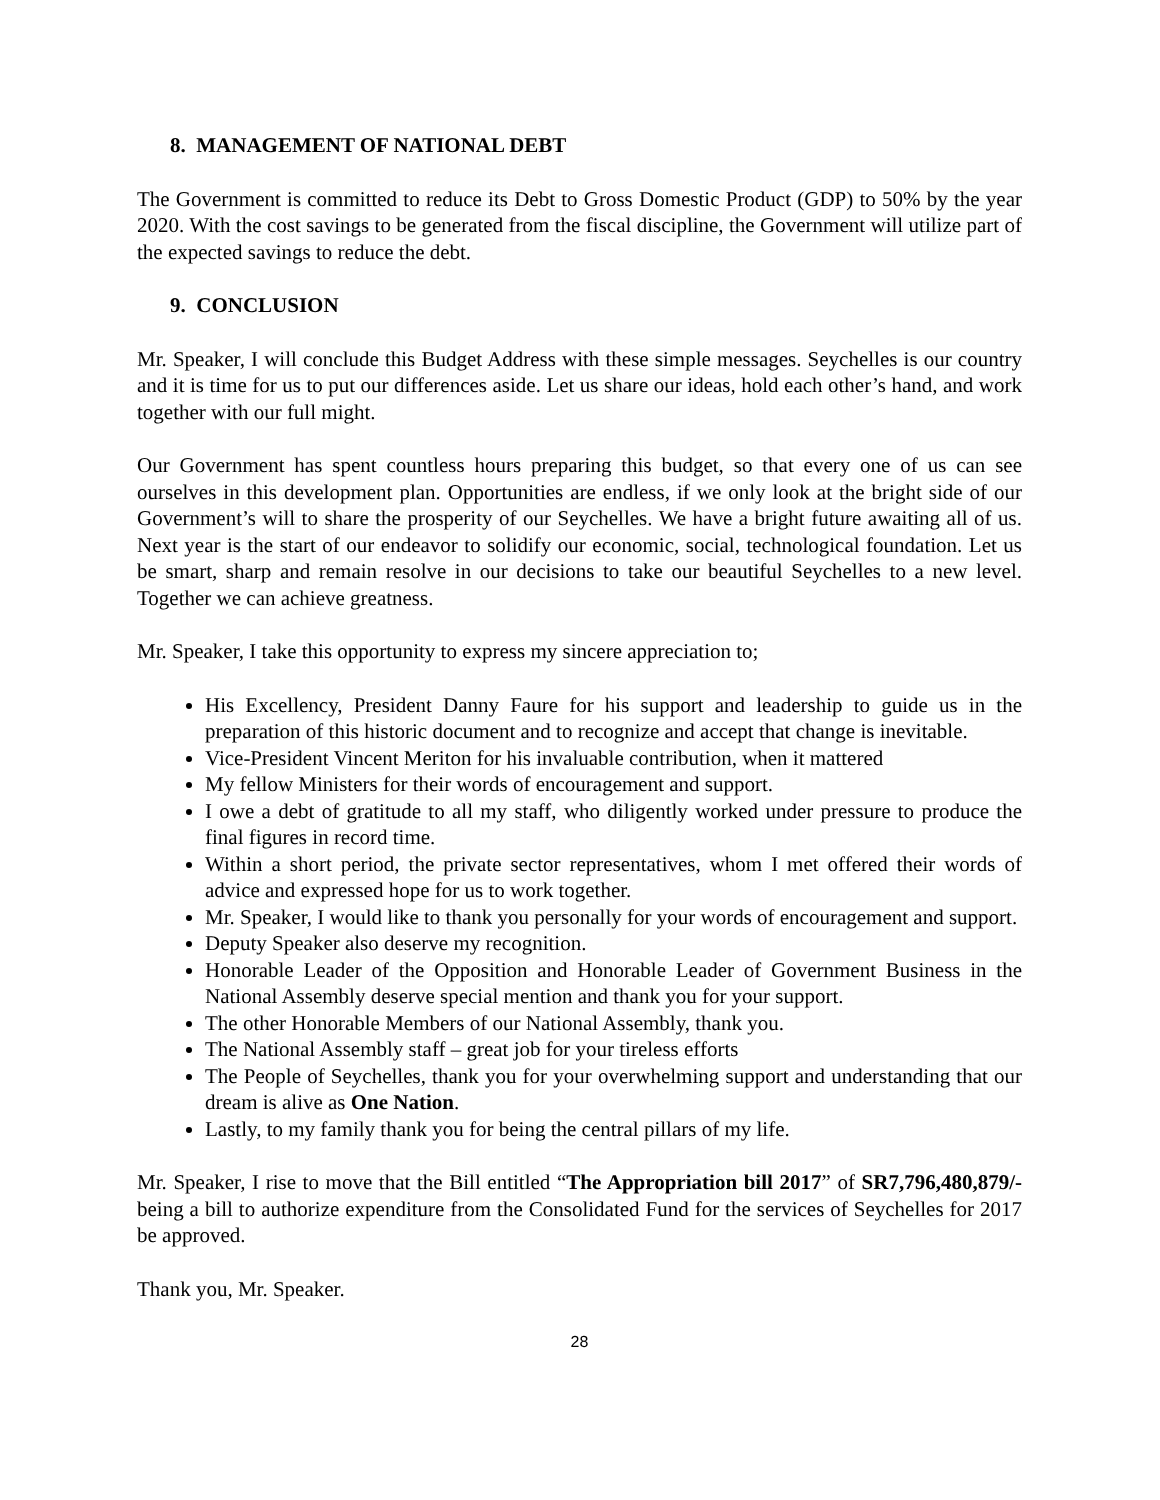8. MANAGEMENT OF NATIONAL DEBT
The Government is committed to reduce its Debt to Gross Domestic Product (GDP) to 50% by the year 2020. With the cost savings to be generated from the fiscal discipline, the Government will utilize part of the expected savings to reduce the debt.
9. CONCLUSION
Mr. Speaker, I will conclude this Budget Address with these simple messages. Seychelles is our country and it is time for us to put our differences aside. Let us share our ideas, hold each other’s hand, and work together with our full might.
Our Government has spent countless hours preparing this budget, so that every one of us can see ourselves in this development plan. Opportunities are endless, if we only look at the bright side of our Government’s will to share the prosperity of our Seychelles. We have a bright future awaiting all of us. Next year is the start of our endeavor to solidify our economic, social, technological foundation. Let us be smart, sharp and remain resolve in our decisions to take our beautiful Seychelles to a new level. Together we can achieve greatness.
Mr. Speaker, I take this opportunity to express my sincere appreciation to;
His Excellency, President Danny Faure for his support and leadership to guide us in the preparation of this historic document and to recognize and accept that change is inevitable.
Vice-President Vincent Meriton for his invaluable contribution, when it mattered
My fellow Ministers for their words of encouragement and support.
I owe a debt of gratitude to all my staff, who diligently worked under pressure to produce the final figures in record time.
Within a short period, the private sector representatives, whom I met offered their words of advice and expressed hope for us to work together.
Mr. Speaker, I would like to thank you personally for your words of encouragement and support.
Deputy Speaker also deserve my recognition.
Honorable Leader of the Opposition and Honorable Leader of Government Business in the National Assembly deserve special mention and thank you for your support.
The other Honorable Members of our National Assembly, thank you.
The National Assembly staff – great job for your tireless efforts
The People of Seychelles, thank you for your overwhelming support and understanding that our dream is alive as One Nation.
Lastly, to my family thank you for being the central pillars of my life.
Mr. Speaker, I rise to move that the Bill entitled “The Appropriation bill 2017” of SR7,796,480,879/- being a bill to authorize expenditure from the Consolidated Fund for the services of Seychelles for 2017 be approved.
Thank you, Mr. Speaker.
28